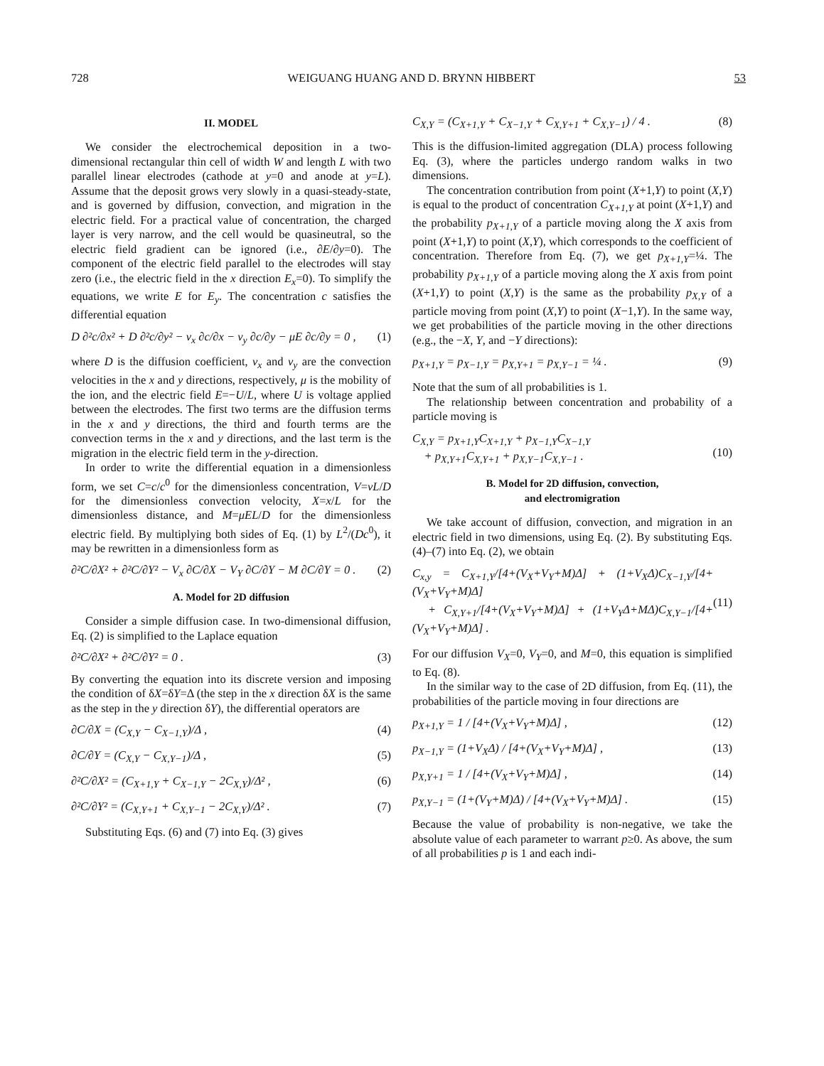728 WEIGUANG HUANG AND D. BRYNN HIBBERT 53
II. MODEL
We consider the electrochemical deposition in a two-dimensional rectangular thin cell of width W and length L with two parallel linear electrodes (cathode at y=0 and anode at y=L). Assume that the deposit grows very slowly in a quasi-steady-state, and is governed by diffusion, convection, and migration in the electric field. For a practical value of concentration, the charged layer is very narrow, and the cell would be quasineutral, so the electric field gradient can be ignored (i.e., ∂E/∂y=0). The component of the electric field parallel to the electrodes will stay zero (i.e., the electric field in the x direction E<sub>x</sub>=0). To simplify the equations, we write E for E<sub>y</sub>. The concentration c satisfies the differential equation
D ∂²c/∂x² + D ∂²c/∂y² − v<sub>x</sub> ∂c/∂x − v<sub>y</sub> ∂c/∂y − μE ∂c/∂y = 0 , (1)
where D is the diffusion coefficient, v<sub>x</sub> and v<sub>y</sub> are the convection velocities in the x and y directions, respectively, μ is the mobility of the ion, and the electric field E=−U/L, where U is voltage applied between the electrodes. The first two terms are the diffusion terms in the x and y directions, the third and fourth terms are the convection terms in the x and y directions, and the last term is the migration in the electric field term in the y-direction.
In order to write the differential equation in a dimensionless form, we set C=c/c<sup>0</sup> for the dimensionless concentration, V=vL/D for the dimensionless convection velocity, X=x/L for the dimensionless distance, and M=μEL/D for the dimensionless electric field. By multiplying both sides of Eq. (1) by L<sup>2</sup>/(Dc<sup>0</sup>), it may be rewritten in a dimensionless form as
∂²C/∂X² + ∂²C/∂Y² − V<sub>x</sub> ∂C/∂X − V<sub>Y</sub> ∂C/∂Y − M ∂C/∂Y = 0 . (2)
A. Model for 2D diffusion
Consider a simple diffusion case. In two-dimensional diffusion, Eq. (2) is simplified to the Laplace equation
∂²C/∂X² + ∂²C/∂Y² = 0 . (3)
By converting the equation into its discrete version and imposing the condition of δX=δY=Δ (the step in the x direction δX is the same as the step in the y direction δY), the differential operators are
∂C/∂X = (C<sub>X,Y</sub> − C<sub>X−1,Y</sub>)/Δ , (4)
∂C/∂Y = (C<sub>X,Y</sub> − C<sub>X,Y−1</sub>)/Δ , (5)
∂²C/∂X² = (C<sub>X+1,Y</sub> + C<sub>X−1,Y</sub> − 2C<sub>X,Y</sub>)/Δ² , (6)
∂²C/∂Y² = (C<sub>X,Y+1</sub> + C<sub>X,Y−1</sub> − 2C<sub>X,Y</sub>)/Δ² . (7)
Substituting Eqs. (6) and (7) into Eq. (3) gives
C<sub>X,Y</sub> = (C<sub>X+1,Y</sub> + C<sub>X−1,Y</sub> + C<sub>X,Y+1</sub> + C<sub>X,Y−1</sub>) / 4 . (8)
This is the diffusion-limited aggregation (DLA) process following Eq. (3), where the particles undergo random walks in two dimensions.
The concentration contribution from point (X+1,Y) to point (X,Y) is equal to the product of concentration C<sub>X+1,Y</sub> at point (X+1,Y) and the probability p<sub>X+1,Y</sub> of a particle moving along the X axis from point (X+1,Y) to point (X,Y), which corresponds to the coefficient of concentration. Therefore from Eq. (7), we get p<sub>X+1,Y</sub>=¼. The probability p<sub>X+1,Y</sub> of a particle moving along the X axis from point (X+1,Y) to point (X,Y) is the same as the probability p<sub>X,Y</sub> of a particle moving from point (X,Y) to point (X−1,Y). In the same way, we get probabilities of the particle moving in the other directions (e.g., the −X, Y, and −Y directions):
p<sub>X+1,Y</sub> = p<sub>X−1,Y</sub> = p<sub>X,Y+1</sub> = p<sub>X,Y−1</sub> = ¼ . (9)
Note that the sum of all probabilities is 1.
The relationship between concentration and probability of a particle moving is
C<sub>X,Y</sub> = p<sub>X+1,Y</sub>C<sub>X+1,Y</sub> + p<sub>X−1,Y</sub>C<sub>X−1,Y</sub>
+ p<sub>X,Y+1</sub>C<sub>X,Y+1</sub> + p<sub>X,Y−1</sub>C<sub>X,Y−1</sub> .
(10)
B. Model for 2D diffusion, convection,
and electromigration
We take account of diffusion, convection, and migration in an electric field in two dimensions, using Eq. (2). By substituting Eqs. (4)–(7) into Eq. (2), we obtain
C<sub>x,y</sub> = C<sub>X+1,Y</sub>/[4+(V<sub>X</sub>+V<sub>Y</sub>+M)Δ] + (1+V<sub>X</sub>Δ)C<sub>X−1,Y</sub>/[4+(V<sub>X</sub>+V<sub>Y</sub>+M)Δ]
+ C<sub>X,Y+1</sub>/[4+(V<sub>X</sub>+V<sub>Y</sub>+M)Δ] + (1+V<sub>Y</sub>Δ+MΔ)C<sub>X,Y−1</sub>/[4+(V<sub>X</sub>+V<sub>Y</sub>+M)Δ] .
(11)
For our diffusion V<sub>X</sub>=0, V<sub>Y</sub>=0, and M=0, this equation is simplified to Eq. (8).
In the similar way to the case of 2D diffusion, from Eq. (11), the probabilities of the particle moving in four directions are
p<sub>X+1,Y</sub> = 1 / [4+(V<sub>X</sub>+V<sub>Y</sub>+M)Δ] , (12)
p<sub>X−1,Y</sub> = (1+V<sub>X</sub>Δ) / [4+(V<sub>X</sub>+V<sub>Y</sub>+M)Δ] , (13)
p<sub>X,Y+1</sub> = 1 / [4+(V<sub>X</sub>+V<sub>Y</sub>+M)Δ] , (14)
p<sub>X,Y−1</sub> = (1+(V<sub>Y</sub>+M)Δ) / [4+(V<sub>X</sub>+V<sub>Y</sub>+M)Δ] . (15)
Because the value of probability is non-negative, we take the absolute value of each parameter to warrant p≥0. As above, the sum of all probabilities p is 1 and each indi-